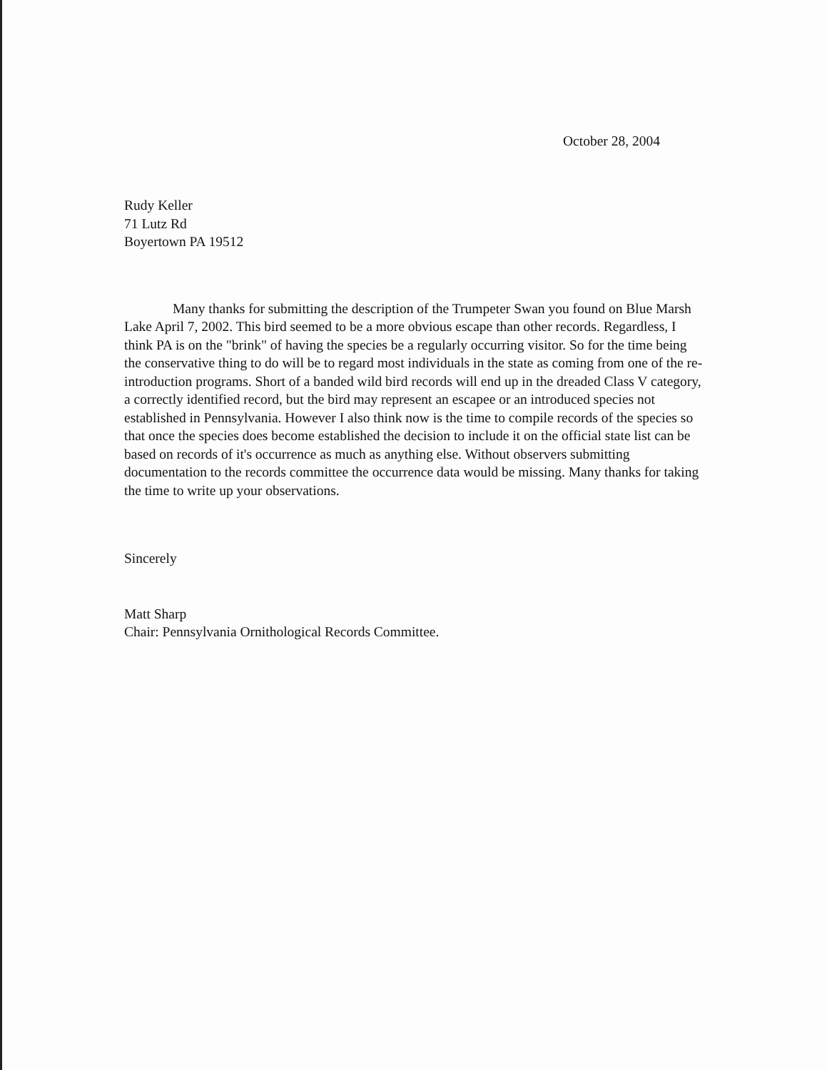October 28, 2004
Rudy Keller
71 Lutz Rd
Boyertown PA 19512
Many thanks for submitting the description of the Trumpeter Swan you found on Blue Marsh Lake April 7, 2002. This bird seemed to be a more obvious escape than other records. Regardless, I think PA is on the "brink" of having the species be a regularly occurring visitor. So for the time being the conservative thing to do will be to regard most individuals in the state as coming from one of the re-introduction programs. Short of a banded wild bird records will end up in the dreaded Class V category, a correctly identified record, but the bird may represent an escapee or an introduced species not established in Pennsylvania. However I also think now is the time to compile records of the species so that once the species does become established the decision to include it on the official state list can be based on records of it's occurrence as much as anything else. Without observers submitting documentation to the records committee the occurrence data would be missing. Many thanks for taking the time to write up your observations.
Sincerely
Matt Sharp
Chair: Pennsylvania Ornithological Records Committee.